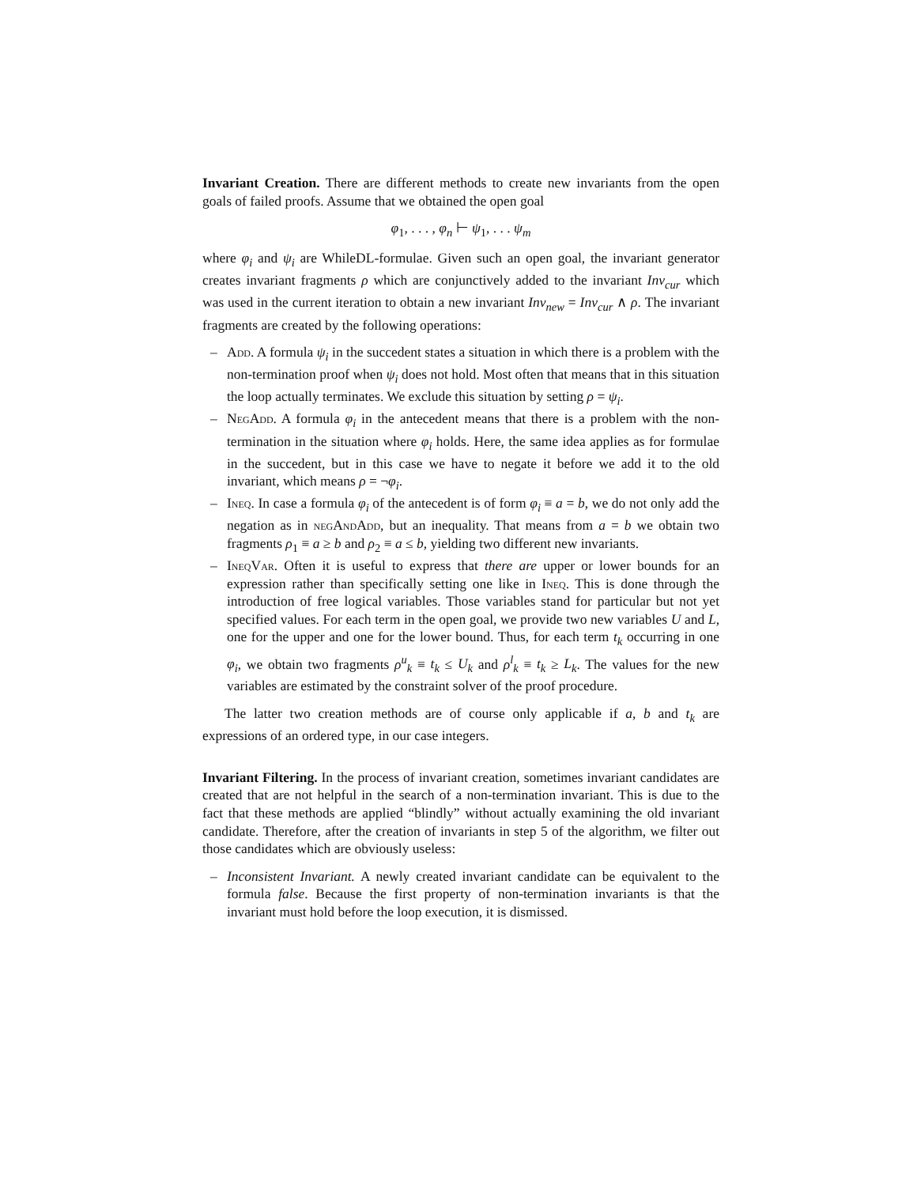Invariant Creation. There are different methods to create new invariants from the open goals of failed proofs. Assume that we obtained the open goal
φ<sub>1</sub>, . . . , φ<sub>n</sub> ⊢ ψ<sub>1</sub>, . . . ψ<sub>m</sub>
where φ<sub>i</sub> and ψ<sub>i</sub> are WhileDL-formulae. Given such an open goal, the invariant generator creates invariant fragments ρ which are conjunctively added to the invariant Inv<sub>cur</sub> which was used in the current iteration to obtain a new invariant Inv<sub>new</sub> = Inv<sub>cur</sub> ∧ ρ. The invariant fragments are created by the following operations:
– Add. A formula ψ<sub>i</sub> in the succedent states a situation in which there is a problem with the non-termination proof when ψ<sub>i</sub> does not hold. Most often that means that in this situation the loop actually terminates. We exclude this situation by setting ρ = ψ<sub>i</sub>.
– NegAdd. A formula φ<sub>i</sub> in the antecedent means that there is a problem with the non-termination in the situation where φ<sub>i</sub> holds. Here, the same idea applies as for formulae in the succedent, but in this case we have to negate it before we add it to the old invariant, which means ρ = ¬φ<sub>i</sub>.
– Ineq. In case a formula φ<sub>i</sub> of the antecedent is of form φ<sub>i</sub> ≡ a = b, we do not only add the negation as in negAndAdd, but an inequality. That means from a = b we obtain two fragments ρ<sub>1</sub> ≡ a ≥ b and ρ<sub>2</sub> ≡ a ≤ b, yielding two different new invariants.
– IneqVar. Often it is useful to express that there are upper or lower bounds for an expression rather than specifically setting one like in Ineq. This is done through the introduction of free logical variables. Those variables stand for particular but not yet specified values. For each term in the open goal, we provide two new variables U and L, one for the upper and one for the lower bound. Thus, for each term t<sub>k</sub> occurring in one φ<sub>i</sub>, we obtain two fragments ρ<sup>u</sup><sub>k</sub> ≡ t<sub>k</sub> ≤ U<sub>k</sub> and ρ<sup>l</sup><sub>k</sub> ≡ t<sub>k</sub> ≥ L<sub>k</sub>. The values for the new variables are estimated by the constraint solver of the proof procedure.
The latter two creation methods are of course only applicable if a, b and t<sub>k</sub> are expressions of an ordered type, in our case integers.
Invariant Filtering. In the process of invariant creation, sometimes invariant candidates are created that are not helpful in the search of a non-termination invariant. This is due to the fact that these methods are applied “blindly” without actually examining the old invariant candidate. Therefore, after the creation of invariants in step 5 of the algorithm, we filter out those candidates which are obviously useless:
– Inconsistent Invariant. A newly created invariant candidate can be equivalent to the formula false. Because the first property of non-termination invariants is that the invariant must hold before the loop execution, it is dismissed.